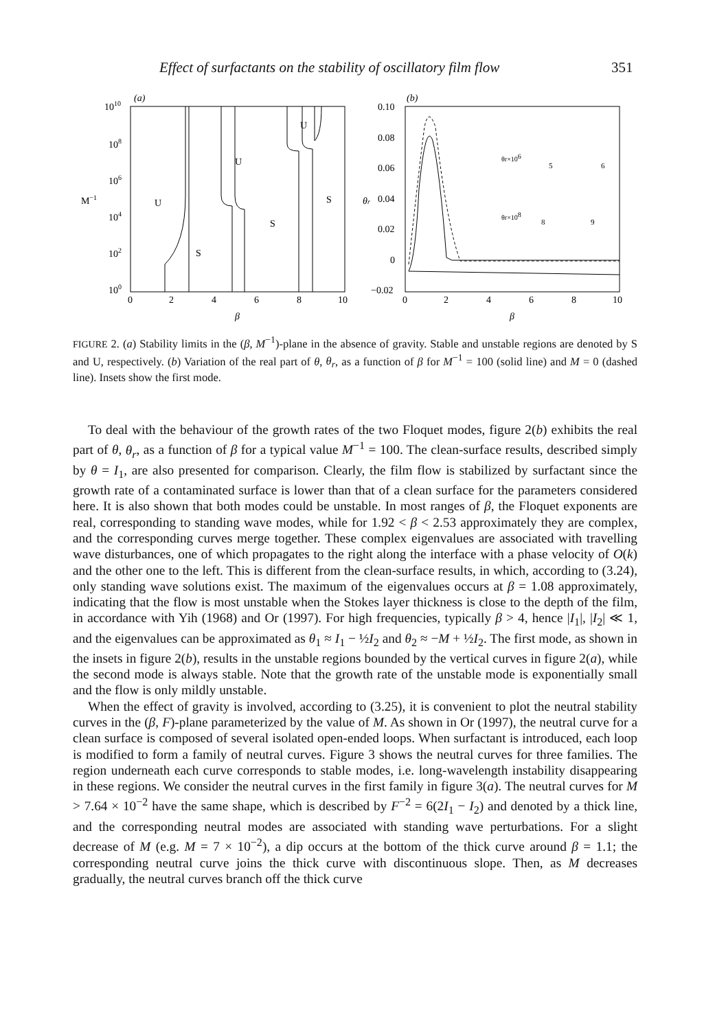Effect of surfactants on the stability of oscillatory film flow 351
(a)
1010
108
106
104
102
100
M−1
0
2
4
6
8
10
β
U
S
U
S
U
S
(b)
0.10
0.08
0.06
0.04
0.02
0
−0.02
θr
0
2
4
6
8
10
β
θr×106
θr×108
5
6
8
9
FIGURE 2. (a) Stability limits in the (β, M<sup>−1</sup>)-plane in the absence of gravity. Stable and unstable regions are denoted by S and U, respectively. (b) Variation of the real part of θ, θ<sub>r</sub>, as a function of β for M<sup>−1</sup> = 100 (solid line) and M = 0 (dashed line). Insets show the first mode.
To deal with the behaviour of the growth rates of the two Floquet modes, figure 2(b) exhibits the real part of θ, θ<sub>r</sub>, as a function of β for a typical value M<sup>−1</sup> = 100. The clean-surface results, described simply by θ = I<sub>1</sub>, are also presented for comparison. Clearly, the film flow is stabilized by surfactant since the growth rate of a contaminated surface is lower than that of a clean surface for the parameters considered here. It is also shown that both modes could be unstable. In most ranges of β, the Floquet exponents are real, corresponding to standing wave modes, while for 1.92 < β < 2.53 approximately they are complex, and the corresponding curves merge together. These complex eigenvalues are associated with travelling wave disturbances, one of which propagates to the right along the interface with a phase velocity of O(k) and the other one to the left. This is different from the clean-surface results, in which, according to (3.24), only standing wave solutions exist. The maximum of the eigenvalues occurs at β = 1.08 approximately, indicating that the flow is most unstable when the Stokes layer thickness is close to the depth of the film, in accordance with Yih (1968) and Or (1997). For high frequencies, typically β > 4, hence |I<sub>1</sub>|, |I<sub>2</sub>| ≪ 1, and the eigenvalues can be approximated as θ<sub>1</sub> ≈ I<sub>1</sub> − ½I<sub>2</sub> and θ<sub>2</sub> ≈ −M + ½I<sub>2</sub>. The first mode, as shown in the insets in figure 2(b), results in the unstable regions bounded by the vertical curves in figure 2(a), while the second mode is always stable. Note that the growth rate of the unstable mode is exponentially small and the flow is only mildly unstable.
When the effect of gravity is involved, according to (3.25), it is convenient to plot the neutral stability curves in the (β, F)-plane parameterized by the value of M. As shown in Or (1997), the neutral curve for a clean surface is composed of several isolated open-ended loops. When surfactant is introduced, each loop is modified to form a family of neutral curves. Figure 3 shows the neutral curves for three families. The region underneath each curve corresponds to stable modes, i.e. long-wavelength instability disappearing in these regions. We consider the neutral curves in the first family in figure 3(a). The neutral curves for M > 7.64 × 10<sup>−2</sup> have the same shape, which is described by F<sup>−2</sup> = 6(2I<sub>1</sub> − I<sub>2</sub>) and denoted by a thick line, and the corresponding neutral modes are associated with standing wave perturbations. For a slight decrease of M (e.g. M = 7 × 10<sup>−2</sup>), a dip occurs at the bottom of the thick curve around β = 1.1; the corresponding neutral curve joins the thick curve with discontinuous slope. Then, as M decreases gradually, the neutral curves branch off the thick curve